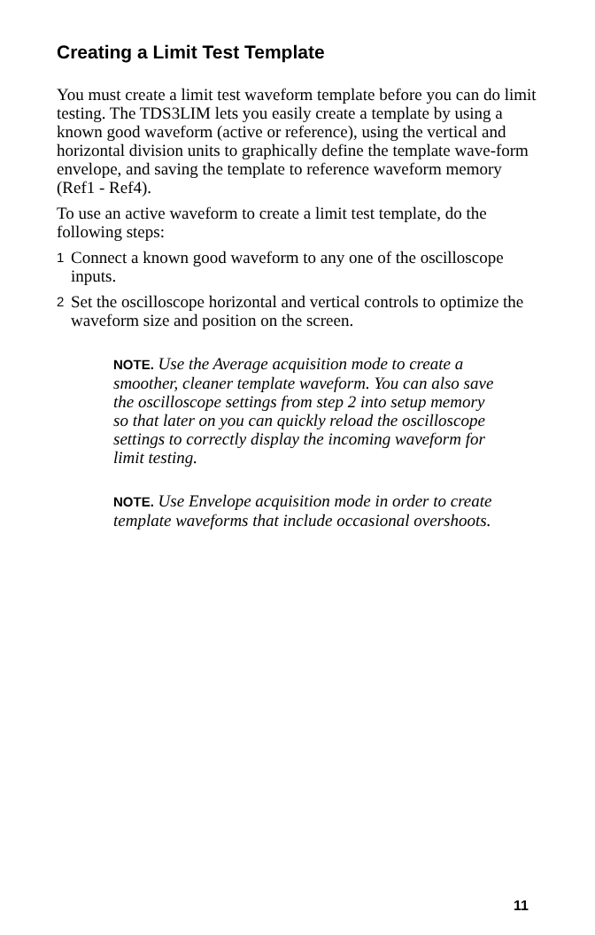Creating a Limit Test Template
You must create a limit test waveform template before you can do limit testing. The TDS3LIM lets you easily create a template by using a known good waveform (active or reference), using the vertical and horizontal division units to graphically define the template wave-form envelope, and saving the template to reference waveform memory (Ref1 - Ref4).
To use an active waveform to create a limit test template, do the following steps:
1 Connect a known good waveform to any one of the oscilloscope inputs.
2 Set the oscilloscope horizontal and vertical controls to optimize the waveform size and position on the screen.
NOTE. Use the Average acquisition mode to create a smoother, cleaner template waveform. You can also save the oscilloscope settings from step 2 into setup memory so that later on you can quickly reload the oscilloscope settings to correctly display the incoming waveform for limit testing.
NOTE. Use Envelope acquisition mode in order to create template waveforms that include occasional overshoots.
11